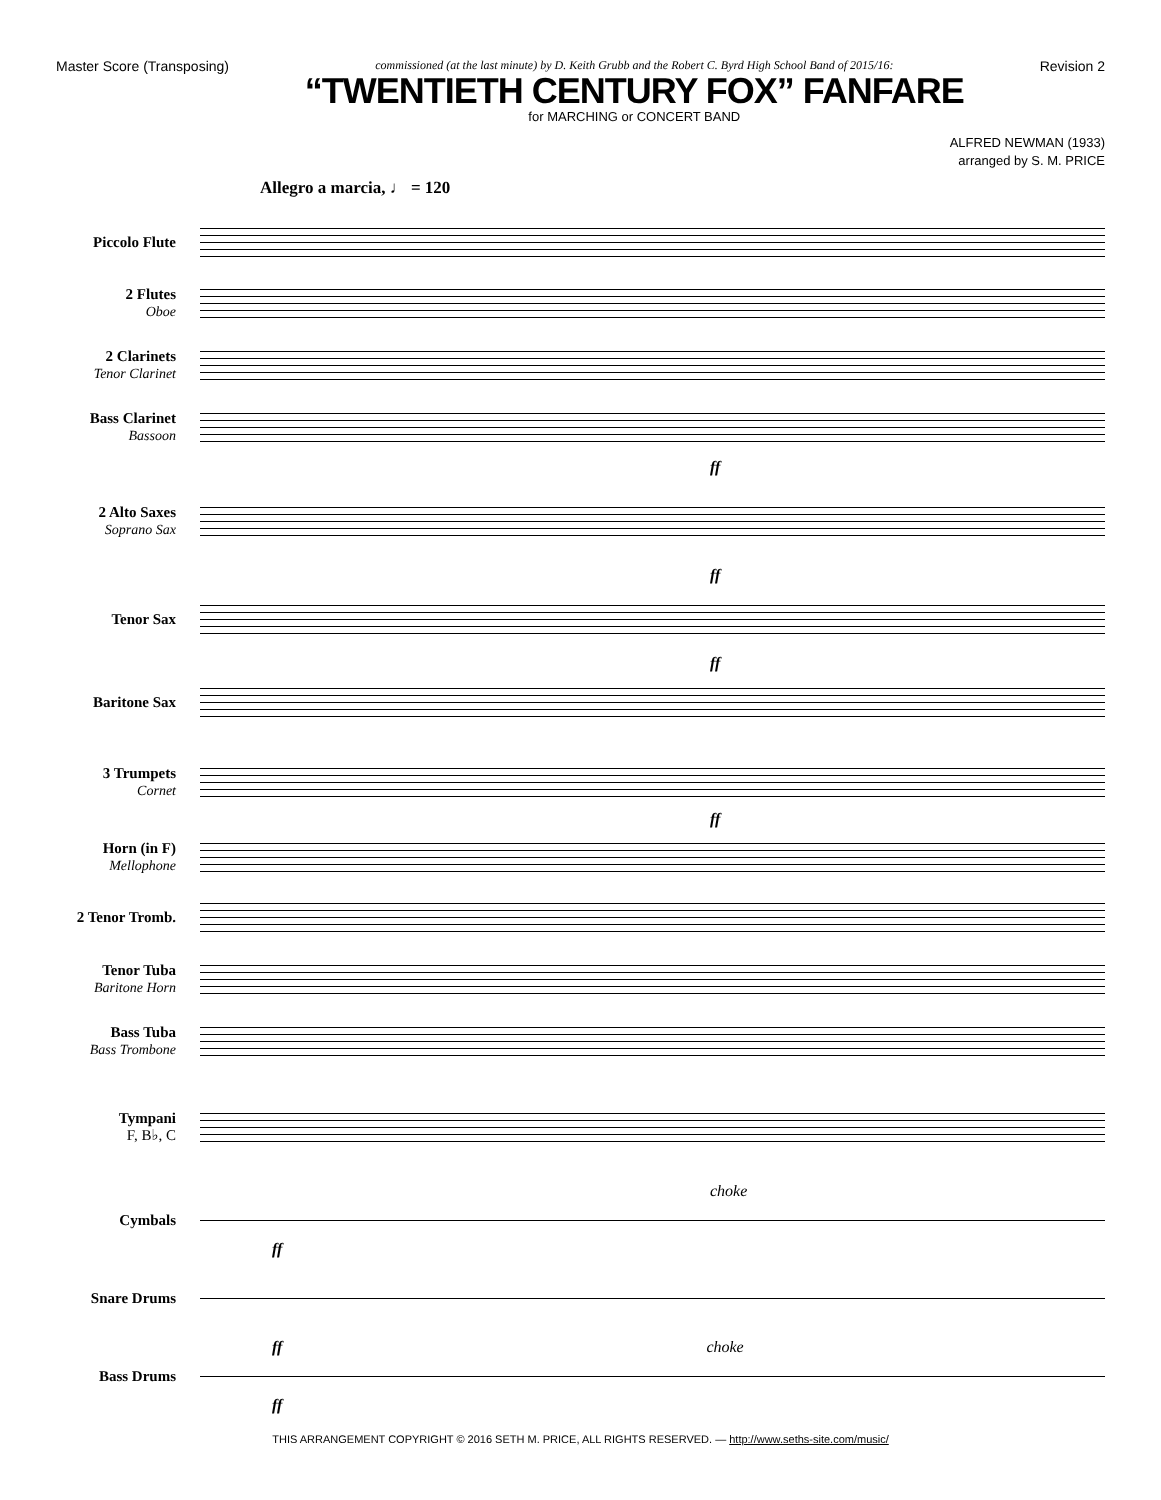Master Score (Transposing)
commissioned (at the last minute) by D. Keith Grubb and the Robert C. Byrd High School Band of 2015/16:
“TWENTIETH CENTURY FOX” FANFARE
for MARCHING or CONCERT BAND
Revision 2
ALFRED NEWMAN (1933)
arranged by S. M. PRICE
Allegro a marcia, ♩ = 120
Piccolo Flute
2 Flutes
Oboe
2 Clarinets
Tenor Clarinet
Bass Clarinet
Bassoon
ff
2 Alto Saxes
Soprano Sax
ff
Tenor Sax
ff
Baritone Sax
3 Trumpets
Cornet
ff
Horn (in F)
Mellophone
2 Tenor Tromb.
Tenor Tuba
Baritone Horn
Bass Tuba
Bass Trombone
Tympani
F, B♭, C
choke
Cymbals
ff
Snare Drums
ff choke
Bass Drums
ff
THIS ARRANGEMENT COPYRIGHT © 2016 SETH M. PRICE, ALL RIGHTS RESERVED. — http://www.seths-site.com/music/